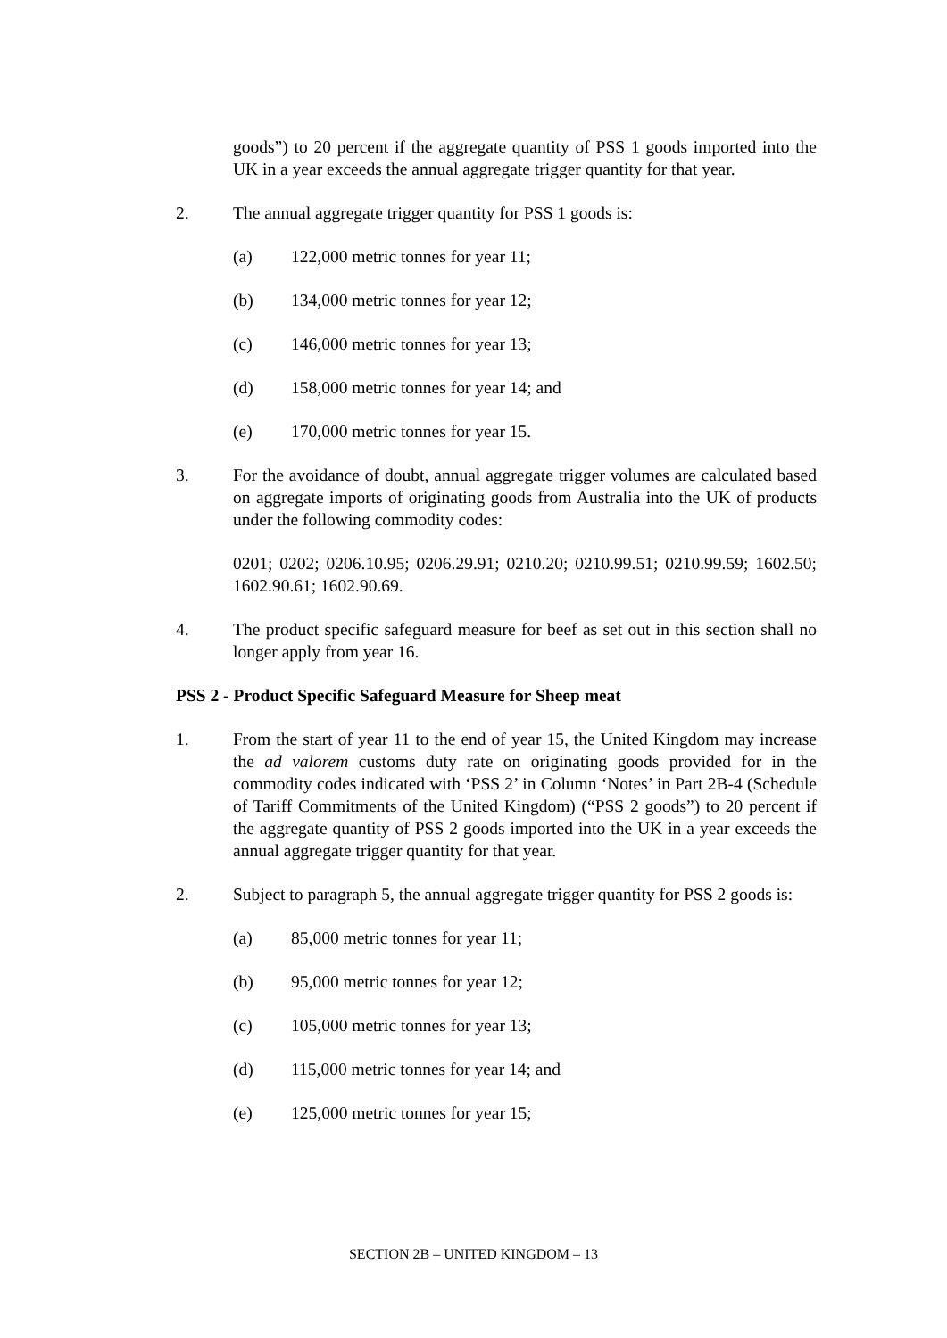goods”) to 20 percent if the aggregate quantity of PSS 1 goods imported into the UK in a year exceeds the annual aggregate trigger quantity for that year.
2. The annual aggregate trigger quantity for PSS 1 goods is:
(a) 122,000 metric tonnes for year 11;
(b) 134,000 metric tonnes for year 12;
(c) 146,000 metric tonnes for year 13;
(d) 158,000 metric tonnes for year 14; and
(e) 170,000 metric tonnes for year 15.
3. For the avoidance of doubt, annual aggregate trigger volumes are calculated based on aggregate imports of originating goods from Australia into the UK of products under the following commodity codes:
0201; 0202; 0206.10.95; 0206.29.91; 0210.20; 0210.99.51; 0210.99.59; 1602.50; 1602.90.61; 1602.90.69.
4. The product specific safeguard measure for beef as set out in this section shall no longer apply from year 16.
PSS 2 - Product Specific Safeguard Measure for Sheep meat
1. From the start of year 11 to the end of year 15, the United Kingdom may increase the ad valorem customs duty rate on originating goods provided for in the commodity codes indicated with ‘PSS 2’ in Column ‘Notes’ in Part 2B-4 (Schedule of Tariff Commitments of the United Kingdom) (“PSS 2 goods”) to 20 percent if the aggregate quantity of PSS 2 goods imported into the UK in a year exceeds the annual aggregate trigger quantity for that year.
2. Subject to paragraph 5, the annual aggregate trigger quantity for PSS 2 goods is:
(a) 85,000 metric tonnes for year 11;
(b) 95,000 metric tonnes for year 12;
(c) 105,000 metric tonnes for year 13;
(d) 115,000 metric tonnes for year 14; and
(e) 125,000 metric tonnes for year 15;
SECTION 2B – UNITED KINGDOM – 13